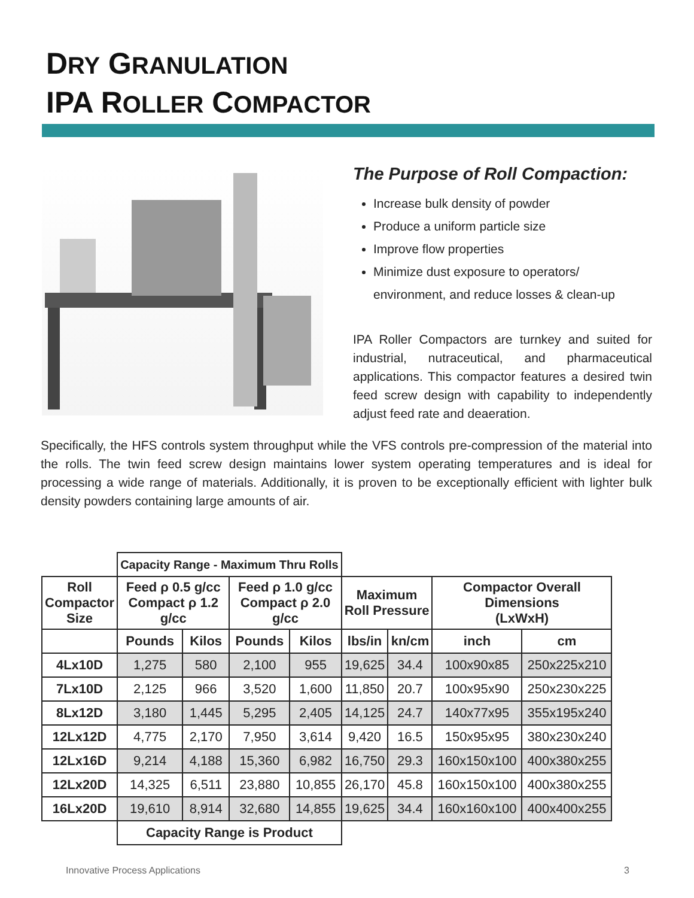DRY GRANULATION
IPA ROLLER COMPACTOR
The Purpose of Roll Compaction:
Increase bulk density of powder
Produce a uniform particle size
Improve flow properties
Minimize dust exposure to operators/
environment, and reduce losses & clean-up
IPA Roller Compactors are turnkey and suited for industrial, nutraceutical, and pharmaceutical applications. This compactor features a desired twin feed screw design with capability to independently adjust feed rate and deaeration.
Specifically, the HFS controls system throughput while the VFS controls pre-compression of the material into the rolls. The twin feed screw design maintains lower system operating temperatures and is ideal for processing a wide range of materials. Additionally, it is proven to be exceptionally efficient with lighter bulk density powders containing large amounts of air.
| | Capacity Range - Maximum Thru Rolls | | | | | | | |
| Roll Compactor Size | Feed ρ 0.5 g/cc Compact ρ 1.2 g/cc | | Feed ρ 1.0 g/cc Compact ρ 2.0 g/cc | | Maximum Roll Pressure | | Compactor Overall Dimensions (LxWxH) | |
| | Pounds | Kilos | Pounds | Kilos | lbs/in | kn/cm | inch | cm |
| 4Lx10D | 1,275 | 580 | 2,100 | 955 | 19,625 | 34.4 | 100x90x85 | 250x225x210 |
| 7Lx10D | 2,125 | 966 | 3,520 | 1,600 | 11,850 | 20.7 | 100x95x90 | 250x230x225 |
| 8Lx12D | 3,180 | 1,445 | 5,295 | 2,405 | 14,125 | 24.7 | 140x77x95 | 355x195x240 |
| 12Lx12D | 4,775 | 2,170 | 7,950 | 3,614 | 9,420 | 16.5 | 150x95x95 | 380x230x240 |
| 12Lx16D | 9,214 | 4,188 | 15,360 | 6,982 | 16,750 | 29.3 | 160x150x100 | 400x380x255 |
| 12Lx20D | 14,325 | 6,511 | 23,880 | 10,855 | 26,170 | 45.8 | 160x150x100 | 400x380x255 |
| 16Lx20D | 19,610 | 8,914 | 32,680 | 14,855 | 19,625 | 34.4 | 160x160x100 | 400x400x255 |
| | Capacity Range is Product | | | | | | | |
Innovative Process Applications 3